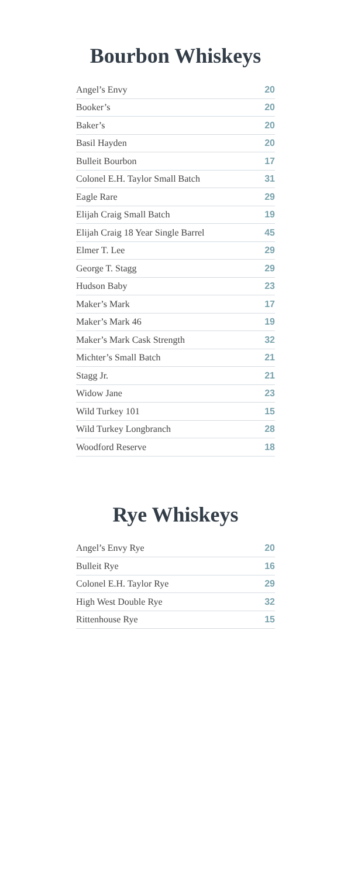Bourbon Whiskeys
| Angel’s Envy | 20 |
| Booker’s | 20 |
| Baker’s | 20 |
| Basil Hayden | 20 |
| Bulleit Bourbon | 17 |
| Colonel E.H. Taylor Small Batch | 31 |
| Eagle Rare | 29 |
| Elijah Craig Small Batch | 19 |
| Elijah Craig 18 Year Single Barrel | 45 |
| Elmer T. Lee | 29 |
| George T. Stagg | 29 |
| Hudson Baby | 23 |
| Maker’s Mark | 17 |
| Maker’s Mark 46 | 19 |
| Maker’s Mark Cask Strength | 32 |
| Michter’s Small Batch | 21 |
| Stagg Jr. | 21 |
| Widow Jane | 23 |
| Wild Turkey 101 | 15 |
| Wild Turkey Longbranch | 28 |
| Woodford Reserve | 18 |
Rye Whiskeys
| Angel’s Envy Rye | 20 |
| Bulleit Rye | 16 |
| Colonel E.H. Taylor Rye | 29 |
| High West Double Rye | 32 |
| Rittenhouse Rye | 15 |